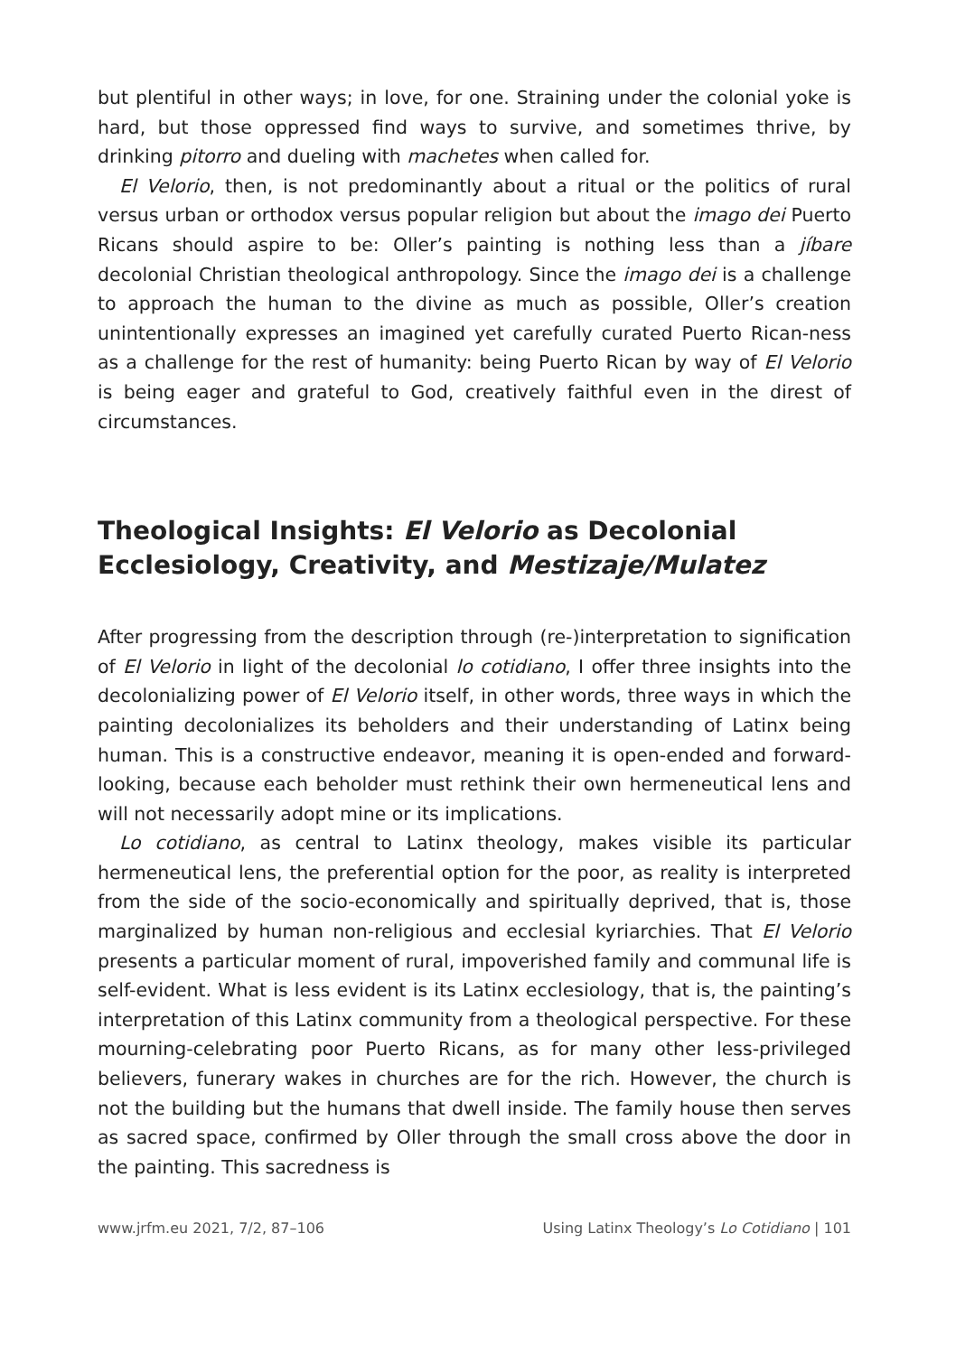but plentiful in other ways; in love, for one. Straining under the colonial yoke is hard, but those oppressed find ways to survive, and sometimes thrive, by drinking pitorro and dueling with machetes when called for.
El Velorio, then, is not predominantly about a ritual or the politics of rural versus urban or orthodox versus popular religion but about the imago dei Puerto Ricans should aspire to be: Oller’s painting is nothing less than a jíbare decolonial Christian theological anthropology. Since the imago dei is a challenge to approach the human to the divine as much as possible, Oller’s creation unintentionally expresses an imagined yet carefully curated Puerto Rican-ness as a challenge for the rest of humanity: being Puerto Rican by way of El Velorio is being eager and grateful to God, creatively faithful even in the direst of circumstances.
Theological Insights: El Velorio as Decolonial Ecclesiology, Creativity, and Mestizaje/Mulatez
After progressing from the description through (re-)interpretation to signification of El Velorio in light of the decolonial lo cotidiano, I offer three insights into the decolonializing power of El Velorio itself, in other words, three ways in which the painting decolonializes its beholders and their understanding of Latinx being human. This is a constructive endeavor, meaning it is open-ended and forward-looking, because each beholder must rethink their own hermeneutical lens and will not necessarily adopt mine or its implications.
Lo cotidiano, as central to Latinx theology, makes visible its particular hermeneutical lens, the preferential option for the poor, as reality is interpreted from the side of the socio-economically and spiritually deprived, that is, those marginalized by human non-religious and ecclesial kyriarchies. That El Velorio presents a particular moment of rural, impoverished family and communal life is self-evident. What is less evident is its Latinx ecclesiology, that is, the painting’s interpretation of this Latinx community from a theological perspective. For these mourning-celebrating poor Puerto Ricans, as for many other less-privileged believers, funerary wakes in churches are for the rich. However, the church is not the building but the humans that dwell inside. The family house then serves as sacred space, confirmed by Oller through the small cross above the door in the painting. This sacredness is
www.jrfm.eu 2021, 7/2, 87–106 Using Latinx Theology’s Lo Cotidiano | 101